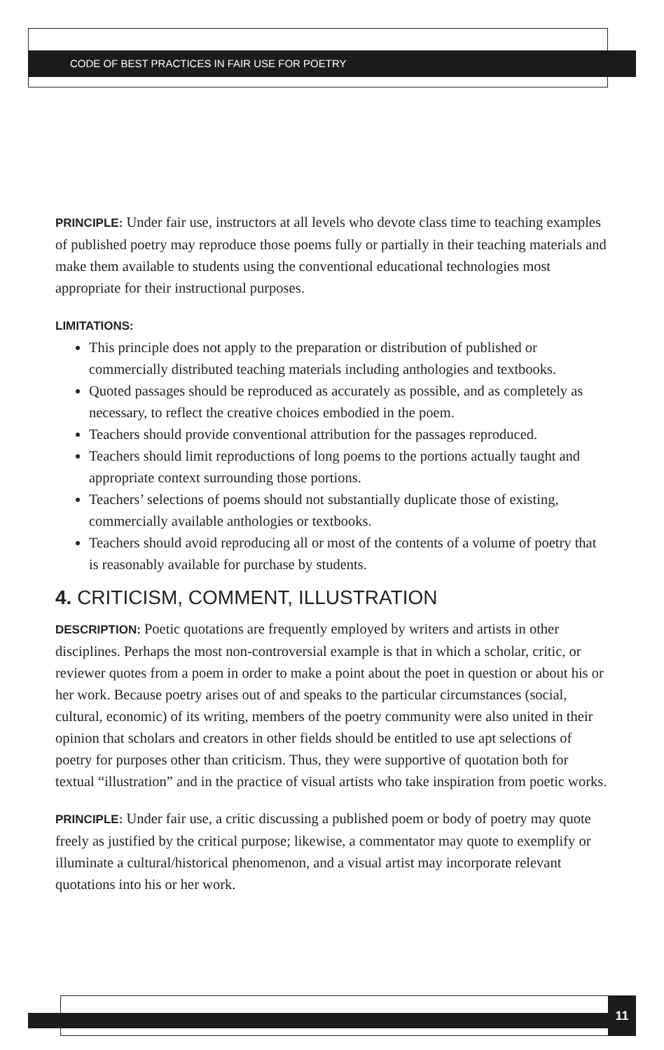CODE OF BEST PRACTICES IN FAIR USE FOR POETRY
PRINCIPLE: Under fair use, instructors at all levels who devote class time to teaching examples of published poetry may reproduce those poems fully or partially in their teaching materials and make them available to students using the conventional educational technologies most appropriate for their instructional purposes.
LIMITATIONS:
This principle does not apply to the preparation or distribution of published or commercially distributed teaching materials including anthologies and textbooks.
Quoted passages should be reproduced as accurately as possible, and as completely as necessary, to reflect the creative choices embodied in the poem.
Teachers should provide conventional attribution for the passages reproduced.
Teachers should limit reproductions of long poems to the portions actually taught and appropriate context surrounding those portions.
Teachers’ selections of poems should not substantially duplicate those of existing, commercially available anthologies or textbooks.
Teachers should avoid reproducing all or most of the contents of a volume of poetry that is reasonably available for purchase by students.
4. CRITICISM, COMMENT, ILLUSTRATION
DESCRIPTION: Poetic quotations are frequently employed by writers and artists in other disciplines. Perhaps the most non-controversial example is that in which a scholar, critic, or reviewer quotes from a poem in order to make a point about the poet in question or about his or her work. Because poetry arises out of and speaks to the particular circumstances (social, cultural, economic) of its writing, members of the poetry community were also united in their opinion that scholars and creators in other fields should be entitled to use apt selections of poetry for purposes other than criticism. Thus, they were supportive of quotation both for textual “illustration” and in the practice of visual artists who take inspiration from poetic works.
PRINCIPLE: Under fair use, a critic discussing a published poem or body of poetry may quote freely as justified by the critical purpose; likewise, a commentator may quote to exemplify or illuminate a cultural/historical phenomenon, and a visual artist may incorporate relevant quotations into his or her work.
11